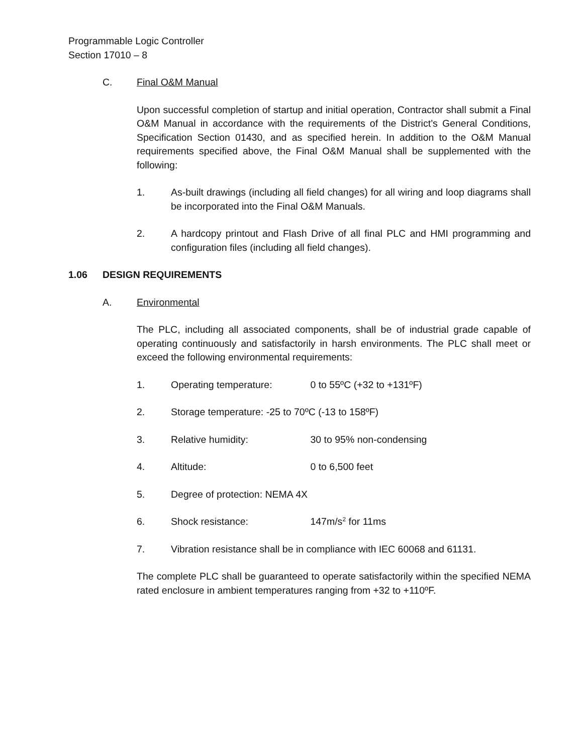Programmable Logic Controller
Section 17010 – 8
C. Final O&M Manual
Upon successful completion of startup and initial operation, Contractor shall submit a Final O&M Manual in accordance with the requirements of the District’s General Conditions, Specification Section 01430, and as specified herein. In addition to the O&M Manual requirements specified above, the Final O&M Manual shall be supplemented with the following:
1. As-built drawings (including all field changes) for all wiring and loop diagrams shall be incorporated into the Final O&M Manuals.
2. A hardcopy printout and Flash Drive of all final PLC and HMI programming and configuration files (including all field changes).
1.06 DESIGN REQUIREMENTS
A. Environmental
The PLC, including all associated components, shall be of industrial grade capable of operating continuously and satisfactorily in harsh environments. The PLC shall meet or exceed the following environmental requirements:
1. Operating temperature: 0 to 55ºC (+32 to +131ºF)
2. Storage temperature: -25 to 70ºC (-13 to 158ºF)
3. Relative humidity: 30 to 95% non-condensing
4. Altitude: 0 to 6,500 feet
5. Degree of protection: NEMA 4X
6. Shock resistance: 147m/s<sup>2</sup> for 11ms
7. Vibration resistance shall be in compliance with IEC 60068 and 61131.
The complete PLC shall be guaranteed to operate satisfactorily within the specified NEMA rated enclosure in ambient temperatures ranging from +32 to +110ºF.